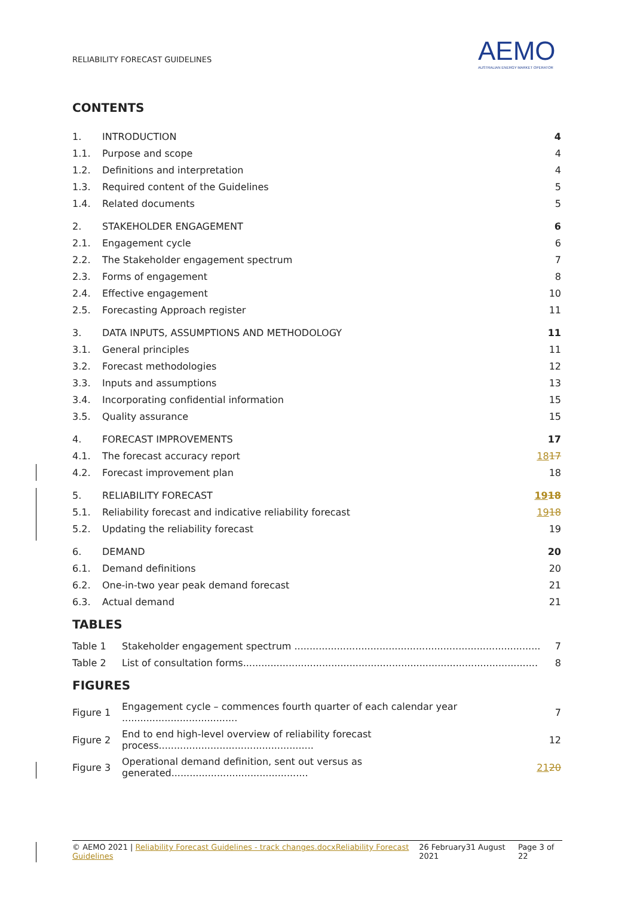RELIABILITY FORECAST GUIDELINES
AEMO
AUSTRALIAN ENERGY MARKET OPERATOR
CONTENTS
| 1. | INTRODUCTION | 4 |
| 1.1. | Purpose and scope | 4 |
| 1.2. | Definitions and interpretation | 4 |
| 1.3. | Required content of the Guidelines | 5 |
| 1.4. | Related documents | 5 |
| 2. | STAKEHOLDER ENGAGEMENT | 6 |
| 2.1. | Engagement cycle | 6 |
| 2.2. | The Stakeholder engagement spectrum | 7 |
| 2.3. | Forms of engagement | 8 |
| 2.4. | Effective engagement | 10 |
| 2.5. | Forecasting Approach register | 11 |
| 3. | DATA INPUTS, ASSUMPTIONS AND METHODOLOGY | 11 |
| 3.1. | General principles | 11 |
| 3.2. | Forecast methodologies | 12 |
| 3.3. | Inputs and assumptions | 13 |
| 3.4. | Incorporating confidential information | 15 |
| 3.5. | Quality assurance | 15 |
| 4. | FORECAST IMPROVEMENTS | 17 |
| 4.1. | The forecast accuracy report | 18 17 |
| 4.2. | Forecast improvement plan | 18 |
| 5. | RELIABILITY FORECAST | 19 18 |
| 5.1. | Reliability forecast and indicative reliability forecast | 19 18 |
| 5.2. | Updating the reliability forecast | 19 |
| 6. | DEMAND | 20 |
| 6.1. | Demand definitions | 20 |
| 6.2. | One-in-two year peak demand forecast | 21 |
| 6.3. | Actual demand | 21 |
TABLES
| Table 1 | Stakeholder engagement spectrum ................................................................................. | 7 |
| Table 2 | List of consultation forms................................................................................................. | 8 |
FIGURES
| Figure 1 | Engagement cycle – commences fourth quarter of each calendar year ...................................... | 7 |
| Figure 2 | End to end high-level overview of reliability forecast process................................................... | 12 |
| Figure 3 | Operational demand definition, sent out versus as generated............................................. | 21 20 |
© AEMO 2021 | Reliability Forecast Guidelines - track changes.docxReliability Forecast Guidelines 26 February31 August 2021 Page 3 of 22